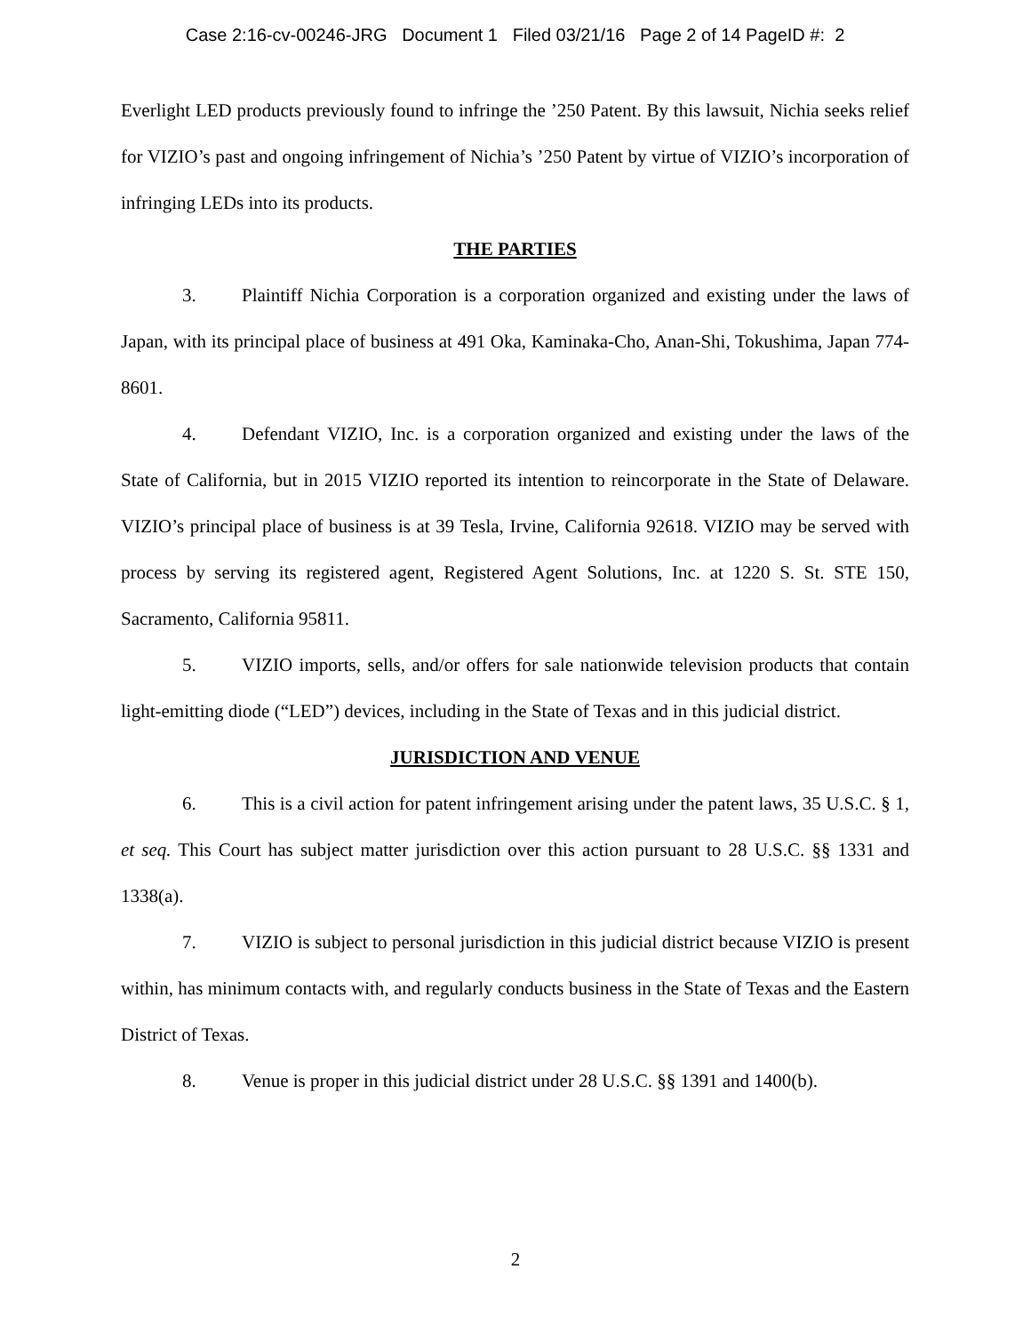Case 2:16-cv-00246-JRG Document 1 Filed 03/21/16 Page 2 of 14 PageID #: 2
Everlight LED products previously found to infringe the ’250 Patent. By this lawsuit, Nichia seeks relief for VIZIO’s past and ongoing infringement of Nichia’s ’250 Patent by virtue of VIZIO’s incorporation of infringing LEDs into its products.
THE PARTIES
3. Plaintiff Nichia Corporation is a corporation organized and existing under the laws of Japan, with its principal place of business at 491 Oka, Kaminaka-Cho, Anan-Shi, Tokushima, Japan 774-8601.
4. Defendant VIZIO, Inc. is a corporation organized and existing under the laws of the State of California, but in 2015 VIZIO reported its intention to reincorporate in the State of Delaware. VIZIO’s principal place of business is at 39 Tesla, Irvine, California 92618. VIZIO may be served with process by serving its registered agent, Registered Agent Solutions, Inc. at 1220 S. St. STE 150, Sacramento, California 95811.
5. VIZIO imports, sells, and/or offers for sale nationwide television products that contain light-emitting diode (“LED”) devices, including in the State of Texas and in this judicial district.
JURISDICTION AND VENUE
6. This is a civil action for patent infringement arising under the patent laws, 35 U.S.C. § 1, et seq. This Court has subject matter jurisdiction over this action pursuant to 28 U.S.C. §§ 1331 and 1338(a).
7. VIZIO is subject to personal jurisdiction in this judicial district because VIZIO is present within, has minimum contacts with, and regularly conducts business in the State of Texas and the Eastern District of Texas.
8. Venue is proper in this judicial district under 28 U.S.C. §§ 1391 and 1400(b).
2